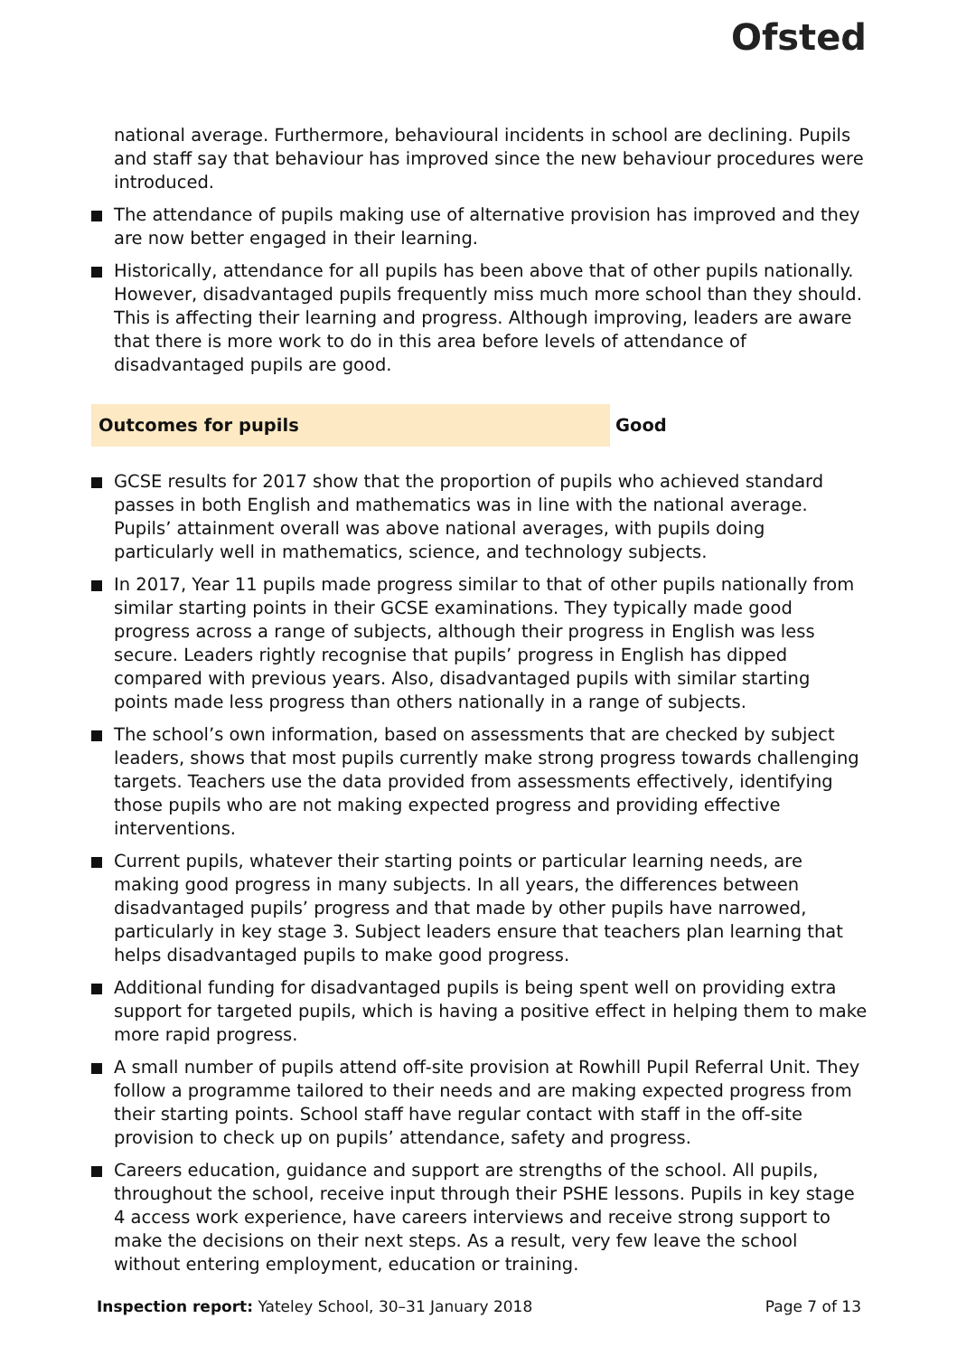Ofsted
national average. Furthermore, behavioural incidents in school are declining. Pupils and staff say that behaviour has improved since the new behaviour procedures were introduced.
The attendance of pupils making use of alternative provision has improved and they are now better engaged in their learning.
Historically, attendance for all pupils has been above that of other pupils nationally. However, disadvantaged pupils frequently miss much more school than they should. This is affecting their learning and progress. Although improving, leaders are aware that there is more work to do in this area before levels of attendance of disadvantaged pupils are good.
Outcomes for pupils
Good
GCSE results for 2017 show that the proportion of pupils who achieved standard passes in both English and mathematics was in line with the national average. Pupils’ attainment overall was above national averages, with pupils doing particularly well in mathematics, science, and technology subjects.
In 2017, Year 11 pupils made progress similar to that of other pupils nationally from similar starting points in their GCSE examinations. They typically made good progress across a range of subjects, although their progress in English was less secure. Leaders rightly recognise that pupils’ progress in English has dipped compared with previous years. Also, disadvantaged pupils with similar starting points made less progress than others nationally in a range of subjects.
The school’s own information, based on assessments that are checked by subject leaders, shows that most pupils currently make strong progress towards challenging targets. Teachers use the data provided from assessments effectively, identifying those pupils who are not making expected progress and providing effective interventions.
Current pupils, whatever their starting points or particular learning needs, are making good progress in many subjects. In all years, the differences between disadvantaged pupils’ progress and that made by other pupils have narrowed, particularly in key stage 3. Subject leaders ensure that teachers plan learning that helps disadvantaged pupils to make good progress.
Additional funding for disadvantaged pupils is being spent well on providing extra support for targeted pupils, which is having a positive effect in helping them to make more rapid progress.
A small number of pupils attend off-site provision at Rowhill Pupil Referral Unit. They follow a programme tailored to their needs and are making expected progress from their starting points. School staff have regular contact with staff in the off-site provision to check up on pupils’ attendance, safety and progress.
Careers education, guidance and support are strengths of the school. All pupils, throughout the school, receive input through their PSHE lessons. Pupils in key stage 4 access work experience, have careers interviews and receive strong support to make the decisions on their next steps. As a result, very few leave the school without entering employment, education or training.
Inspection report: Yateley School, 30–31 January 2018 Page 7 of 13